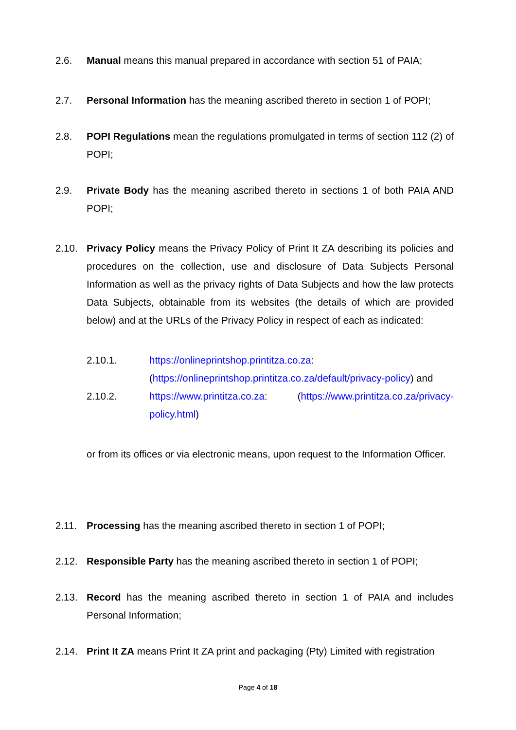2.6. Manual means this manual prepared in accordance with section 51 of PAIA;
2.7. Personal Information has the meaning ascribed thereto in section 1 of POPI;
2.8. POPI Regulations mean the regulations promulgated in terms of section 112 (2) of POPI;
2.9. Private Body has the meaning ascribed thereto in sections 1 of both PAIA AND POPI;
2.10. Privacy Policy means the Privacy Policy of Print It ZA describing its policies and procedures on the collection, use and disclosure of Data Subjects Personal Information as well as the privacy rights of Data Subjects and how the law protects Data Subjects, obtainable from its websites (the details of which are provided below) and at the URLs of the Privacy Policy in respect of each as indicated:
2.10.1. https://onlineprintshop.printitza.co.za: (https://onlineprintshop.printitza.co.za/default/privacy-policy) and
2.10.2. https://www.printitza.co.za: (https://www.printitza.co.za/privacy-policy.html)
or from its offices or via electronic means, upon request to the Information Officer.
2.11. Processing has the meaning ascribed thereto in section 1 of POPI;
2.12. Responsible Party has the meaning ascribed thereto in section 1 of POPI;
2.13. Record has the meaning ascribed thereto in section 1 of PAIA and includes Personal Information;
2.14. Print It ZA means Print It ZA print and packaging (Pty) Limited with registration
Page 4 of 18